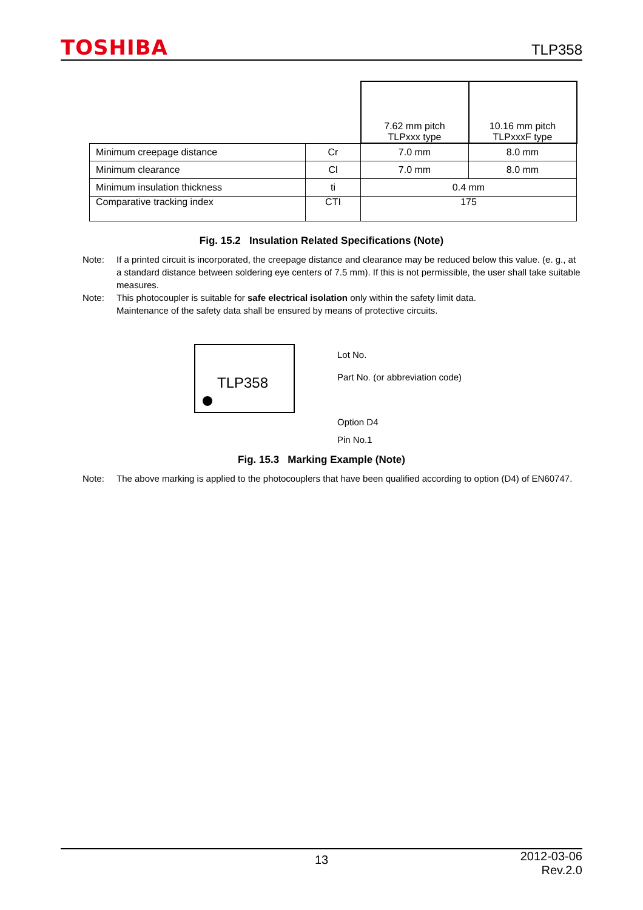TOSHIBA
TLP358
| | | 7.62 mm pitch TLPxxx type | 10.16 mm pitch TLPxxxF type |
| Minimum creepage distance | Cr | 7.0 mm | 8.0 mm |
| Minimum clearance | Cl | 7.0 mm | 8.0 mm |
| Minimum insulation thickness | ti | 0.4 mm | |
| Comparative tracking index | CTI | 175 | |
Fig. 15.2 Insulation Related Specifications (Note)
Note: If a printed circuit is incorporated, the creepage distance and clearance may be reduced below this value. (e. g., at a standard distance between soldering eye centers of 7.5 mm). If this is not permissible, the user shall take suitable measures.
Note: This photocoupler is suitable for safe electrical isolation only within the safety limit data.
Maintenance of the safety data shall be ensured by means of protective circuits.
TLP358
Lot No.
Part No. (or abbreviation code)
Option D4
Pin No.1
Fig. 15.3 Marking Example (Note)
Note: The above marking is applied to the photocouplers that have been qualified according to option (D4) of EN60747.
13
2012-03-06
Rev.2.0